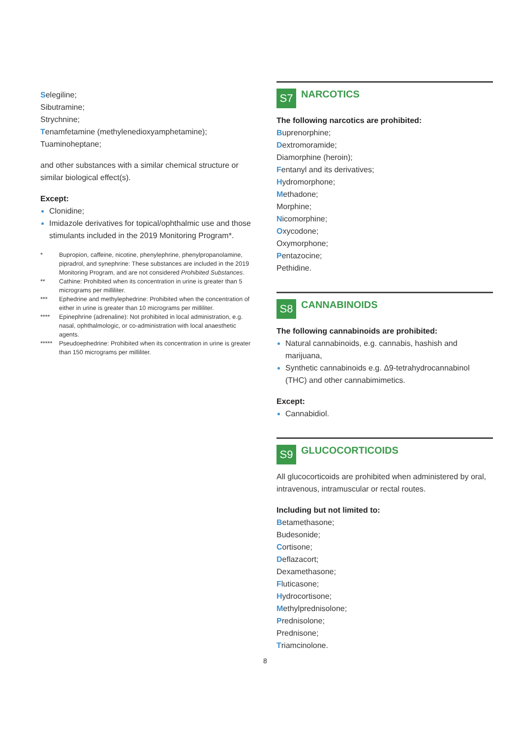Selegiline;
Sibutramine;
Strychnine;
Tenamfetamine (methylenedioxyamphetamine);
Tuaminoheptane;
and other substances with a similar chemical structure or similar biological effect(s).
Except:
Clonidine;
Imidazole derivatives for topical/ophthalmic use and those stimulants included in the 2019 Monitoring Program*.
* Bupropion, caffeine, nicotine, phenylephrine, phenylpropanolamine, pipradrol, and synephrine: These substances are included in the 2019 Monitoring Program, and are not considered Prohibited Substances.
** Cathine: Prohibited when its concentration in urine is greater than 5 micrograms per milliliter.
*** Ephedrine and methylephedrine: Prohibited when the concentration of either in urine is greater than 10 micrograms per milliliter.
**** Epinephrine (adrenaline): Not prohibited in local administration, e.g. nasal, ophthalmologic, or co-administration with local anaesthetic agents.
***** Pseudoephedrine: Prohibited when its concentration in urine is greater than 150 micrograms per milliliter.
S7
NARCOTICS
The following narcotics are prohibited:
Buprenorphine;
Dextromoramide;
Diamorphine (heroin);
Fentanyl and its derivatives;
Hydromorphone;
Methadone;
Morphine;
Nicomorphine;
Oxycodone;
Oxymorphone;
Pentazocine;
Pethidine.
S8
CANNABINOIDS
The following cannabinoids are prohibited:
Natural cannabinoids, e.g. cannabis, hashish and marijuana,
Synthetic cannabinoids e.g. Δ9-tetrahydrocannabinol (THC) and other cannabimimetics.
Except:
Cannabidiol.
S9
GLUCOCORTICOIDS
All glucocorticoids are prohibited when administered by oral, intravenous, intramuscular or rectal routes.
Including but not limited to:
Betamethasone;
Budesonide;
Cortisone;
Deflazacort;
Dexamethasone;
Fluticasone;
Hydrocortisone;
Methylprednisolone;
Prednisolone;
Prednisone;
Triamcinolone.
8